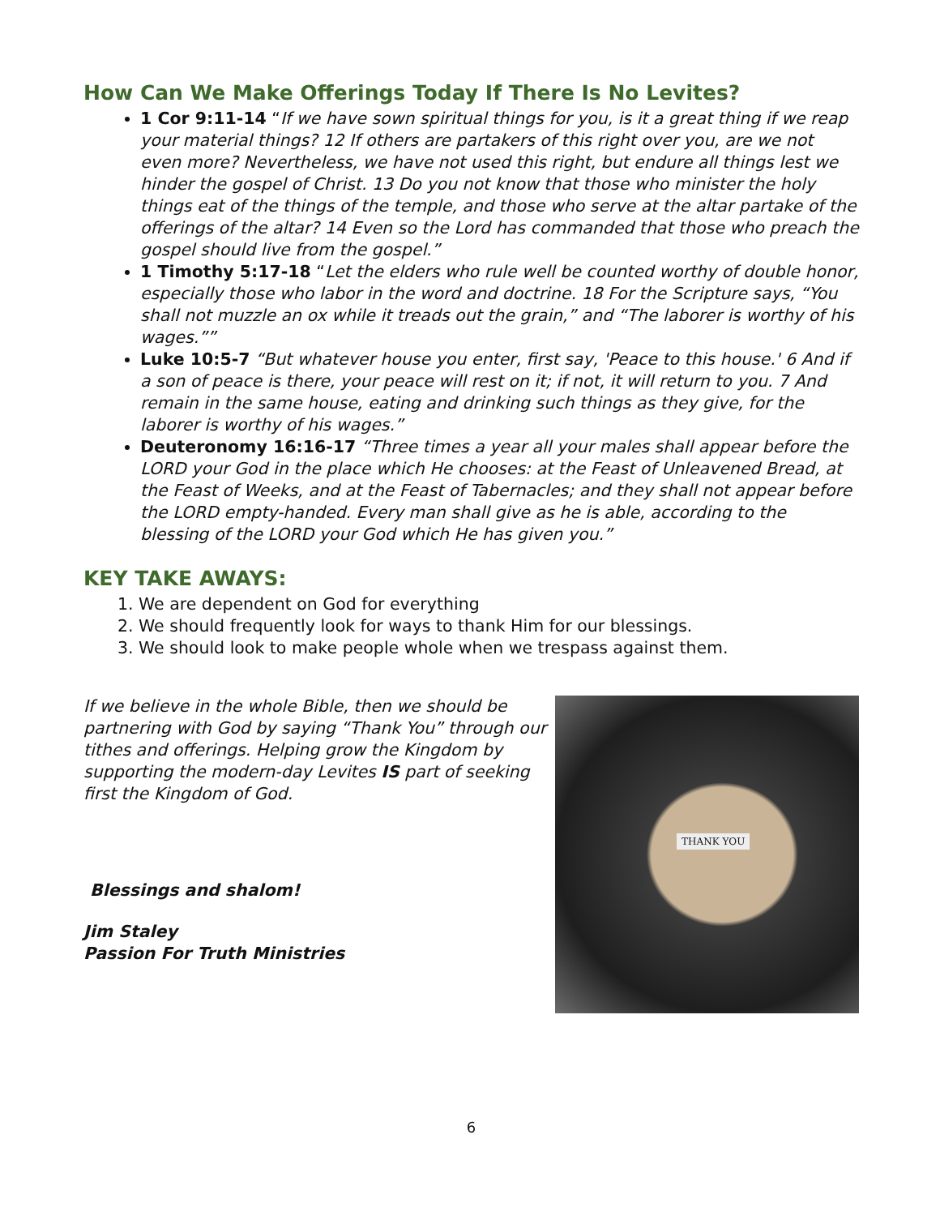How Can We Make Offerings Today If There Is No Levites?
1 Cor 9:11-14 “If we have sown spiritual things for you, is it a great thing if we reap your material things? 12 If others are partakers of this right over you, are we not even more? Nevertheless, we have not used this right, but endure all things lest we hinder the gospel of Christ. 13 Do you not know that those who minister the holy things eat of the things of the temple, and those who serve at the altar partake of the offerings of the altar? 14 Even so the Lord has commanded that those who preach the gospel should live from the gospel.”
1 Timothy 5:17-18 “Let the elders who rule well be counted worthy of double honor, especially those who labor in the word and doctrine. 18 For the Scripture says, “You shall not muzzle an ox while it treads out the grain,” and “The laborer is worthy of his wages.””
Luke 10:5-7 “But whatever house you enter, first say, 'Peace to this house.' 6 And if a son of peace is there, your peace will rest on it; if not, it will return to you. 7 And remain in the same house, eating and drinking such things as they give, for the laborer is worthy of his wages.”
Deuteronomy 16:16-17 “Three times a year all your males shall appear before the LORD your God in the place which He chooses: at the Feast of Unleavened Bread, at the Feast of Weeks, and at the Feast of Tabernacles; and they shall not appear before the LORD empty-handed. Every man shall give as he is able, according to the blessing of the LORD your God which He has given you.”
KEY TAKE AWAYS:
1. We are dependent on God for everything
2. We should frequently look for ways to thank Him for our blessings.
3. We should look to make people whole when we trespass against them.
If we believe in the whole Bible, then we should be partnering with God by saying “Thank You” through our tithes and offerings. Helping grow the Kingdom by supporting the modern-day Levites IS part of seeking first the Kingdom of God.
Blessings and shalom!
Jim Staley
Passion For Truth Ministries
THANK YOU
6